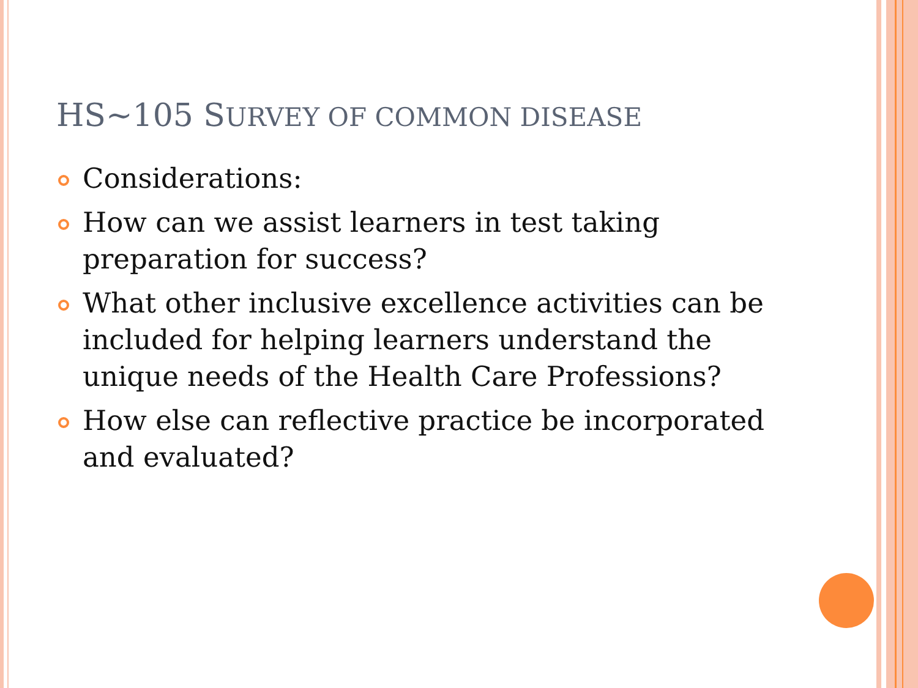HS~105 SURVEY OF COMMON DISEASE
Considerations:
How can we assist learners in test taking preparation for success?
What other inclusive excellence activities can be included for helping learners understand the unique needs of the Health Care Professions?
How else can reflective practice be incorporated and evaluated?